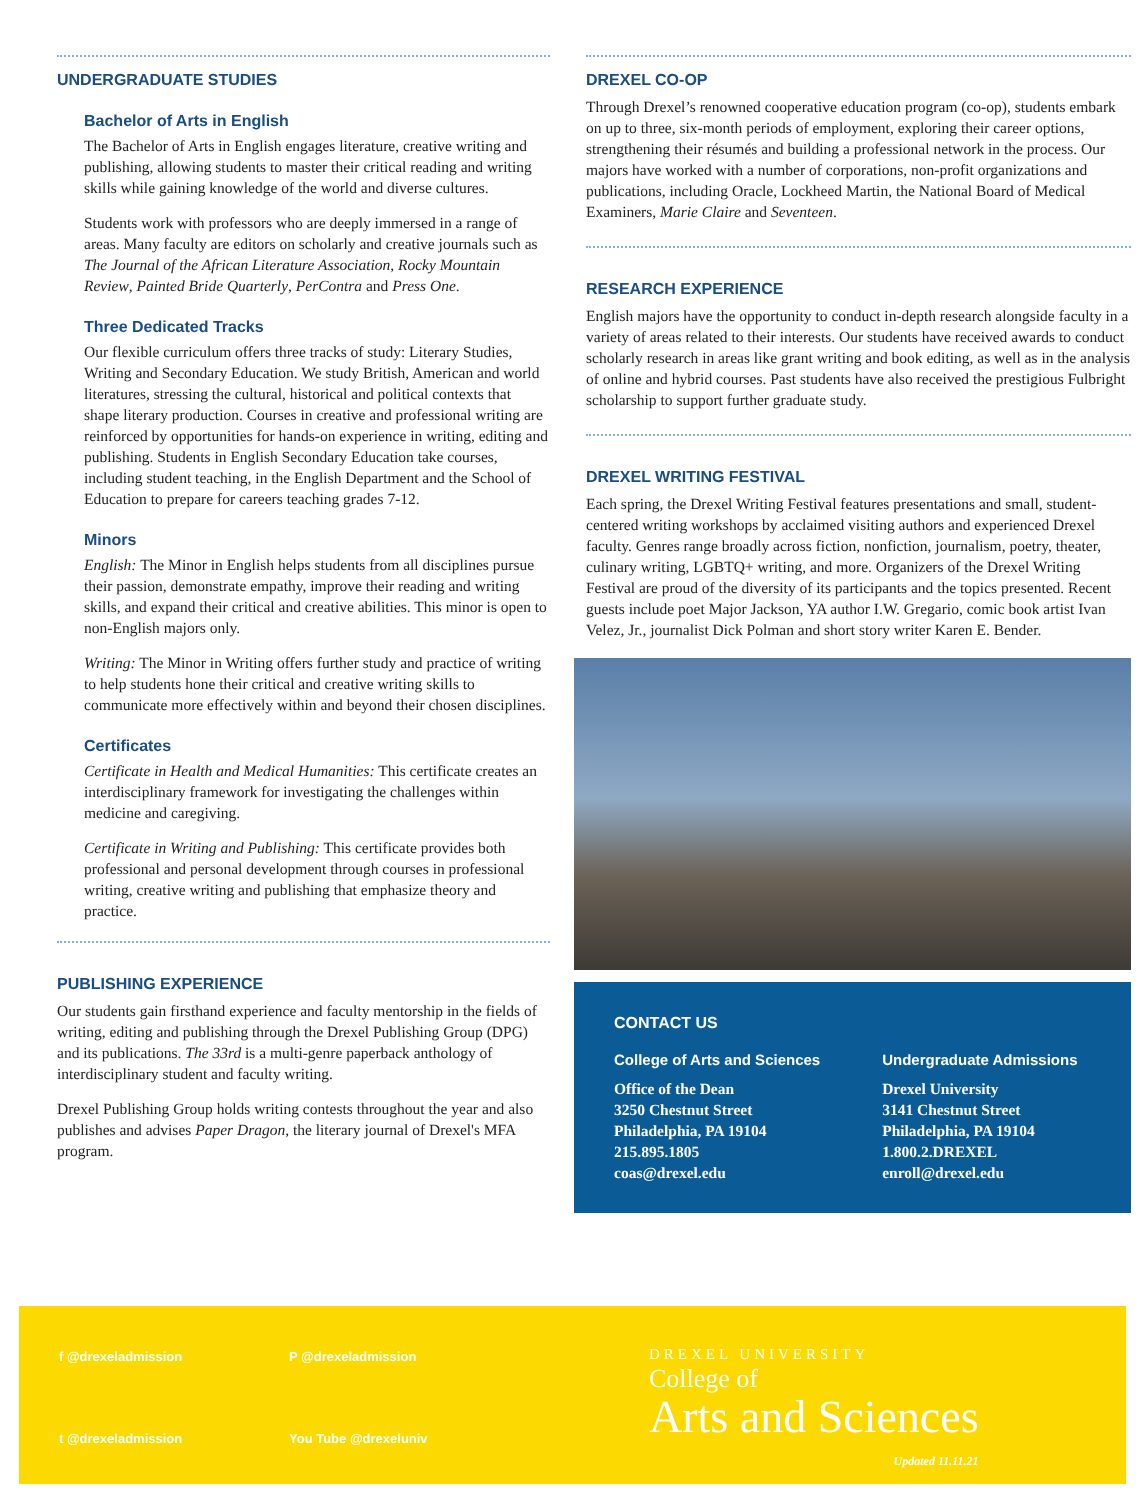UNDERGRADUATE STUDIES
Bachelor of Arts in English
The Bachelor of Arts in English engages literature, creative writing and publishing, allowing students to master their critical reading and writing skills while gaining knowledge of the world and diverse cultures.
Students work with professors who are deeply immersed in a range of areas. Many faculty are editors on scholarly and creative journals such as The Journal of the African Literature Association, Rocky Mountain Review, Painted Bride Quarterly, PerContra and Press One.
Three Dedicated Tracks
Our flexible curriculum offers three tracks of study: Literary Studies, Writing and Secondary Education. We study British, American and world literatures, stressing the cultural, historical and political contexts that shape literary production. Courses in creative and professional writing are reinforced by opportunities for hands-on experience in writing, editing and publishing. Students in English Secondary Education take courses, including student teaching, in the English Department and the School of Education to prepare for careers teaching grades 7-12.
Minors
English: The Minor in English helps students from all disciplines pursue their passion, demonstrate empathy, improve their reading and writing skills, and expand their critical and creative abilities. This minor is open to non-English majors only.
Writing: The Minor in Writing offers further study and practice of writing to help students hone their critical and creative writing skills to communicate more effectively within and beyond their chosen disciplines.
Certificates
Certificate in Health and Medical Humanities: This certificate creates an interdisciplinary framework for investigating the challenges within medicine and caregiving.
Certificate in Writing and Publishing: This certificate provides both professional and personal development through courses in professional writing, creative writing and publishing that emphasize theory and practice.
PUBLISHING EXPERIENCE
Our students gain firsthand experience and faculty mentorship in the fields of writing, editing and publishing through the Drexel Publishing Group (DPG) and its publications. The 33rd is a multi-genre paperback anthology of interdisciplinary student and faculty writing.
Drexel Publishing Group holds writing contests throughout the year and also publishes and advises Paper Dragon, the literary journal of Drexel's MFA program.
DREXEL CO-OP
Through Drexel’s renowned cooperative education program (co-op), students embark on up to three, six-month periods of employment, exploring their career options, strengthening their résumés and building a professional network in the process. Our majors have worked with a number of corporations, non-profit organizations and publications, including Oracle, Lockheed Martin, the National Board of Medical Examiners, Marie Claire and Seventeen.
RESEARCH EXPERIENCE
English majors have the opportunity to conduct in-depth research alongside faculty in a variety of areas related to their interests. Our students have received awards to conduct scholarly research in areas like grant writing and book editing, as well as in the analysis of online and hybrid courses. Past students have also received the prestigious Fulbright scholarship to support further graduate study.
DREXEL WRITING FESTIVAL
Each spring, the Drexel Writing Festival features presentations and small, student-centered writing workshops by acclaimed visiting authors and experienced Drexel faculty. Genres range broadly across fiction, nonfiction, journalism, poetry, theater, culinary writing, LGBTQ+ writing, and more. Organizers of the Drexel Writing Festival are proud of the diversity of its participants and the topics presented. Recent guests include poet Major Jackson, YA author I.W. Gregario, comic book artist Ivan Velez, Jr., journalist Dick Polman and short story writer Karen E. Bender.
CONTACT US
College of Arts and Sciences
Office of the Dean
3250 Chestnut Street
Philadelphia, PA 19104
215.895.1805
coas@drexel.edu
Undergraduate Admissions
Drexel University
3141 Chestnut Street
Philadelphia, PA 19104
1.800.2.DREXEL
enroll@drexel.edu
f @drexeladmission P @drexeladmission t @drexeladmission You Tube @drexeluniv
DREXEL UNIVERSITY
College of
Arts and Sciences
Updated 11.11.21